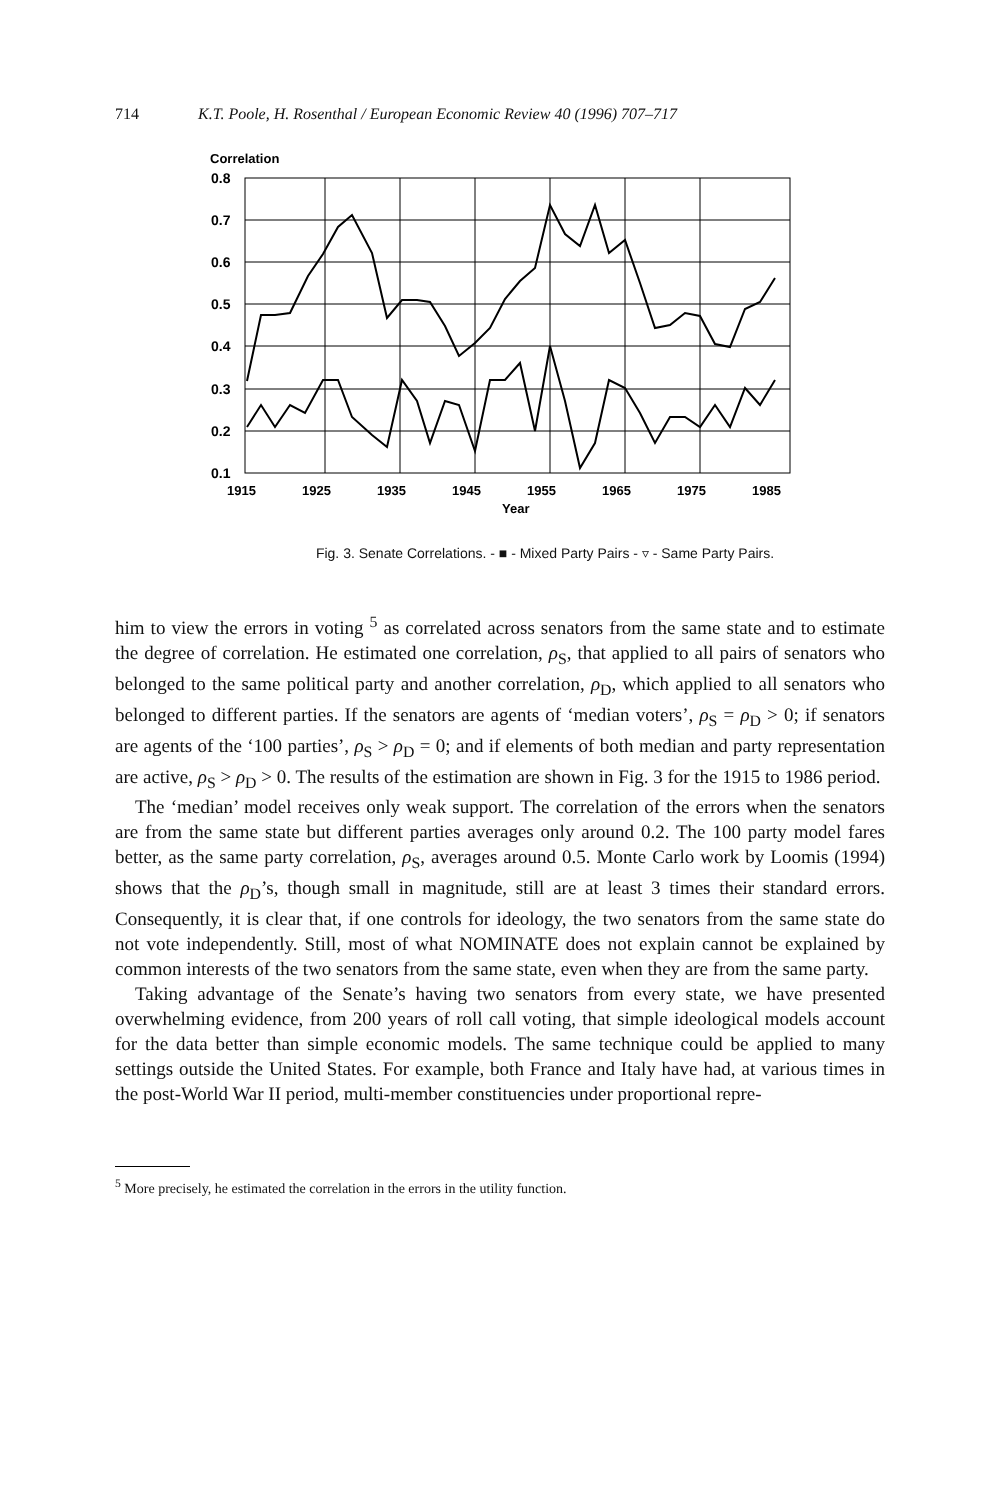714 K.T. Poole, H. Rosenthal / European Economic Review 40 (1996) 707–717
Correlation
0.8
0.7
0.6
0.5
0.4
0.3
0.2
0.1
1915
1925
1935
1945
1955
1965
1975
1985
Year
Fig. 3. Senate Correlations. - ■ - Mixed Party Pairs - ▿ - Same Party Pairs.
him to view the errors in voting <sup>5</sup> as correlated across senators from the same state and to estimate the degree of correlation. He estimated one correlation, ρ<sub>S</sub>, that applied to all pairs of senators who belonged to the same political party and another correlation, ρ<sub>D</sub>, which applied to all senators who belonged to different parties. If the senators are agents of ‘median voters’, ρ<sub>S</sub> = ρ<sub>D</sub> > 0; if senators are agents of the ‘100 parties’, ρ<sub>S</sub> > ρ<sub>D</sub> = 0; and if elements of both median and party representation are active, ρ<sub>S</sub> > ρ<sub>D</sub> > 0. The results of the estimation are shown in Fig. 3 for the 1915 to 1986 period.
The ‘median’ model receives only weak support. The correlation of the errors when the senators are from the same state but different parties averages only around 0.2. The 100 party model fares better, as the same party correlation, ρ<sub>S</sub>, averages around 0.5. Monte Carlo work by Loomis (1994) shows that the ρ<sub>D</sub>’s, though small in magnitude, still are at least 3 times their standard errors. Consequently, it is clear that, if one controls for ideology, the two senators from the same state do not vote independently. Still, most of what NOMINATE does not explain cannot be explained by common interests of the two senators from the same state, even when they are from the same party.
Taking advantage of the Senate’s having two senators from every state, we have presented overwhelming evidence, from 200 years of roll call voting, that simple ideological models account for the data better than simple economic models. The same technique could be applied to many settings outside the United States. For example, both France and Italy have had, at various times in the post-World War II period, multi-member constituencies under proportional repre-
<sup>5</sup> More precisely, he estimated the correlation in the errors in the utility function.